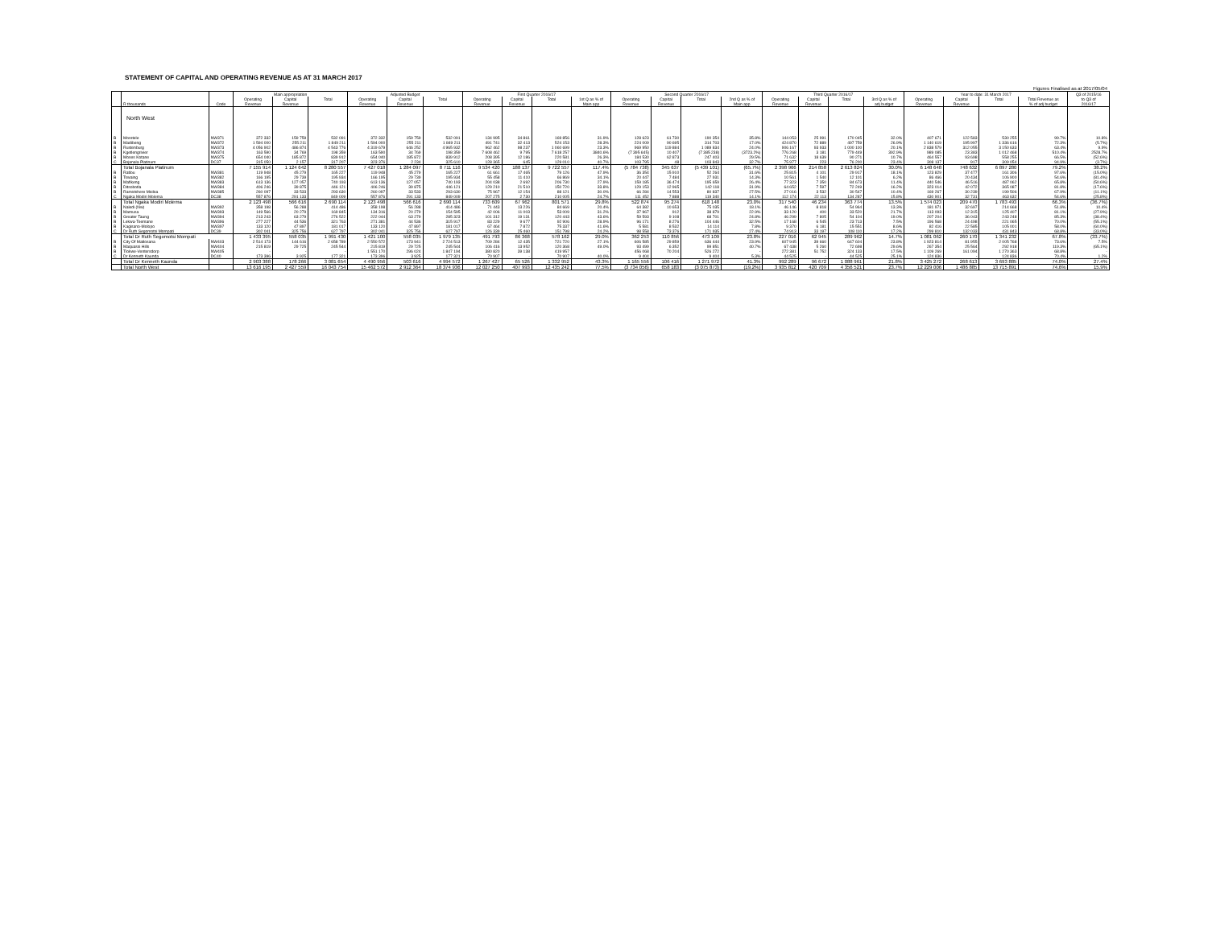STATEMENT OF CAPITAL AND OPERATING REVENUE AS AT 31 MARCH 2017
Figures Finalised as at 2017/05/04
| | R thousands | Code | Main appropriation | | | Adjusted Budget | | | First Quarter 2016/17 | | | | Second Quarter 2016/17 | | | | Third Quarter 2016/17 | | | | Year to date: 31 March 2017 | | | | Q3 of 2015/16 to Q3 of 2016/17 |
| --- | --- | --- | --- | --- | --- | --- | --- | --- | --- | --- | --- | --- | --- | --- | --- | --- | --- | --- | --- | --- | --- | --- | --- | --- | --- |
| | | | Operating Revenue | Capital Revenue | Total | Operating Revenue | Capital Revenue | Total | Operating Revenue | Capital Revenue | Total | 1st Q as % of Main app | Operating Revenue | Capital Revenue | Total | 2nd Q as % of Main app | Operating Revenue | Capital Revenue | Total | 3rd Q as % of adj budget | Operating Revenue | Capital Revenue | Total | Total Revenue as % of adj budget | |
| | North West | | | | | | | | | | | | | | | | | | | | | | | | |
| B | Moretele | NW371 | 372 332 | 159 759 | 532 091 | 372 332 | 159 759 | 532 091 | 134 995 | 34 861 | 169 856 | 31.9% | 128 623 | 61 730 | 190 354 | 35.8% | 144 053 | 25 991 | 170 045 | 32.0% | 407 671 | 122 583 | 530 255 | 99.7% | 10.8% |
| B | Madibeng | NW372 | 1 594 000 | 255 211 | 1 849 211 | 1 594 000 | 255 211 | 1 849 211 | 491 741 | 32 413 | 524 153 | 28.3% | 224 009 | 90 695 | 314 703 | 17.0% | 424 870 | 72 889 | 497 759 | 26.9% | 1 140 619 | 195 997 | 1 336 616 | 72.3% | (5.7%) |
| B | Rustenburg | NW373 | 4 056 902 | 486 874 | 4 543 776 | 4 319 679 | 646 252 | 4 965 932 | 962 462 | 98 237 | 1 060 699 | 23.3% | 969 950 | 119 884 | 1 089 834 | 24.0% | 906 167 | 93 933 | 1 000 100 | 20.1% | 2 838 579 | 312 055 | 3 150 633 | 63.4% | 9.9% |
| B | Kgetlengrivier | NW374 | 163 590 | 34 769 | 198 359 | 163 590 | 34 769 | 198 359 | 7 608 462 | 9 795 | 7 618 257 | 3840.6% | (7 395 645) | 10 407 | (7 385 238) | (3723.2%) | 776 268 | 3 181 | 779 449 | 392.9% | 989 085 | 23 383 | 1 012 468 | 510.4% | 2528.7% |
| B | Moses Kotane | NW375 | 654 040 | 185 872 | 839 912 | 654 040 | 185 872 | 839 912 | 208 395 | 12 186 | 220 581 | 26.3% | 184 530 | 62 873 | 247 403 | 29.5% | 71 632 | 18 639 | 90 271 | 10.7% | 464 557 | 93 698 | 558 255 | 66.5% | (52.6%) |
| C | Bojanala Platinum | DC37 | 315 050 | 2 157 | 317 207 | 323 376 | 2 234 | 325 610 | 128 365 | 645 | 129 010 | 40.7% | 103 795 | 48 | 103 843 | 32.7% | 75 977 | 223 | 76 200 | 23.4% | 308 137 | 917 | 309 054 | 94.9% | (3.7%) |
| | Total Bojanala Platinum | | 7 155 914 | 1 124 642 | 8 280 557 | 7 427 018 | 1 284 097 | 8 711 116 | 9 534 420 | 188 137 | 9 722 557 | 117.4% | (5 784 738) | 345 637 | (5 439 101) | (65.7%) | 2 398 966 | 214 858 | 2 613 824 | 30.0% | 6 148 648 | 748 632 | 6 897 280 | 79.2% | 38.2% |
| B | Ratlou | NW381 | 119 948 | 45 279 | 165 227 | 119 948 | 45 279 | 165 227 | 61 661 | 17 465 | 79 126 | 47.9% | 36 354 | 15 910 | 52 264 | 31.6% | 25 815 | 4 101 | 29 917 | 18.1% | 123 829 | 37 477 | 161 306 | 97.6% | (15.0%) |
| B | Tswaing | NW382 | 166 195 | 29 739 | 195 934 | 166 195 | 29 739 | 195 934 | 55 458 | 11 410 | 66 869 | 34.1% | 20 447 | 7 484 | 27 931 | 14.3% | 10 561 | 1 540 | 12 101 | 6.2% | 86 466 | 20 434 | 106 900 | 54.6% | (81.4%) |
| B | Mafikeng | NW383 | 613 136 | 127 057 | 740 193 | 613 136 | 127 057 | 740 193 | 204 038 | 2 692 | 206 730 | 27.9% | 159 185 | 36 474 | 195 659 | 26.4% | 77 323 | 7 350 | 84 673 | 11.4% | 440 546 | 46 516 | 487 062 | 65.8% | (50.6%) |
| B | Ditsobotla | NW384 | 406 246 | 39 875 | 446 121 | 406 246 | 39 875 | 446 121 | 129 210 | 21 510 | 150 720 | 33.8% | 129 153 | 12 965 | 142 118 | 31.9% | 64 652 | 7 597 | 72 249 | 16.2% | 323 014 | 42 072 | 365 087 | 81.8% | (17.6%) |
| B | Ramotshere Moiloa | NW385 | 260 097 | 33 533 | 293 630 | 260 097 | 33 533 | 293 630 | 75 967 | 12 154 | 88 121 | 30.0% | 66 284 | 14 553 | 80 837 | 27.5% | 27 016 | 3 532 | 30 547 | 10.4% | 169 267 | 30 239 | 199 506 | 67.9% | (11.1%) |
| C | Ngaka Modiri Molema | DC38 | 557 876 | 291 133 | 849 009 | 557 876 | 291 133 | 849 009 | 207 275 | 2 730 | 210 005 | 24.7% | 111 452 | 7 888 | 119 340 | 14.1% | 112 174 | 22 113 | 134 287 | 15.8% | 430 901 | 32 731 | 463 632 | 54.6% | (25.8%) |
| | Total Ngaka Modiri Molema | | 2 123 498 | 566 616 | 2 690 114 | 2 123 498 | 566 616 | 2 690 114 | 733 609 | 67 962 | 801 571 | 29.8% | 522 874 | 95 274 | 618 148 | 23.0% | 317 540 | 46 234 | 363 774 | 13.5% | 1 574 023 | 209 470 | 1 783 493 | 66.3% | (36.7%) |
| B | Naledi (Nw) | NW392 | 358 198 | 56 288 | 414 486 | 358 198 | 56 288 | 414 486 | 71 443 | 13 226 | 84 669 | 20.4% | 64 382 | 10 653 | 75 035 | 18.1% | 46 146 | 8 818 | 54 964 | 13.3% | 181 971 | 32 697 | 214 668 | 51.8% | 10.4% |
| B | Mamusa | NW393 | 149 566 | 20 279 | 169 845 | 134 316 | 20 279 | 154 595 | 42 006 | 11 003 | 53 009 | 31.2% | 37 967 | 912 | 38 879 | 22.9% | 33 120 | 400 | 33 520 | 21.7% | 113 093 | 12 315 | 125 407 | 81.1% | (27.9%) |
| B | Greater Taung | NW394 | 213 243 | 63 279 | 276 522 | 222 044 | 63 279 | 285 323 | 101 312 | 19 131 | 120 443 | 43.6% | 59 593 | 9 108 | 68 701 | 24.8% | 46 299 | 7 805 | 54 104 | 19.0% | 207 204 | 36 043 | 243 248 | 85.3% | (38.4%) |
| B | Lekwa-Teemane | NW396 | 277 227 | 44 536 | 321 763 | 271 381 | 44 536 | 315 917 | 83 229 | 9 677 | 92 906 | 28.9% | 96 171 | 8 276 | 104 446 | 32.5% | 17 168 | 6 545 | 23 713 | 7.5% | 196 568 | 24 498 | 221 065 | 70.0% | (55.1%) |
| B | Kagisano-Molopo | NW397 | 133 120 | 47 897 | 181 017 | 133 120 | 47 897 | 181 017 | 67 464 | 7 872 | 75 337 | 41.6% | 5 581 | 8 532 | 14 114 | 7.8% | 9 370 | 6 181 | 15 551 | 8.6% | 82 416 | 22 585 | 105 001 | 58.0% | (60.0%) |
| C | Dr Ruth Segomotsi Mompati | DC39 | 302 041 | 325 756 | 627 797 | 302 041 | 325 756 | 627 797 | 126 339 | 25 460 | 151 798 | 24.2% | 98 558 | 73 376 | 171 935 | 27.4% | 74 913 | 33 197 | 108 110 | 17.2% | 299 810 | 132 033 | 431 843 | 68.8% | (33.0%) |
| | Total Dr Ruth Segomotsi Mompati | | 1 433 395 | 558 035 | 1 991 430 | 1 421 100 | 558 035 | 1 979 135 | 491 793 | 86 368 | 578 162 | 29.0% | 362 253 | 110 856 | 473 109 | 23.8% | 227 016 | 62 945 | 289 962 | 14.7% | 1 081 062 | 260 170 | 1 341 232 | 67.8% | (33.7%) |
| B | City Of Matlosana | NW403 | 2 514 173 | 144 616 | 2 658 789 | 2 550 572 | 173 941 | 2 724 513 | 709 284 | 12 435 | 721 720 | 27.1% | 606 585 | 29 859 | 636 444 | 23.9% | 607 945 | 39 660 | 647 604 | 23.8% | 1 923 814 | 81 955 | 2 005 768 | 73.6% | 7.5% |
| B | Maquassi Hills | NW404 | 215 819 | 29 725 | 245 544 | 215 819 | 29 725 | 245 544 | 106 416 | 13 952 | 120 368 | 49.0% | 93 499 | 6 352 | 99 851 | 40.7% | 67 438 | 5 260 | 72 698 | 29.6% | 267 354 | 25 564 | 292 918 | 119.3% | (65.1%) |
| B | Tlokwe-Ventersdorp | NW405 | - | - | - | 1 551 170 | 296 024 | 1 847 194 | 380 820 | 39 138 | 419 957 | - | 456 068 | 70 204 | 526 272 | - | 272 381 | 51 752 | 324 133 | 17.5% | 1 109 269 | 161 094 | 1 270 363 | 68.8% | - |
| C | Dr Kenneth Kaunda | DC40 | 173 396 | 3 925 | 177 321 | 173 396 | 3 925 | 177 321 | 70 907 | - | 70 907 | 40.0% | 9 404 | - | 9 404 | 5.3% | 44 525 | - | 44 525 | 25.1% | 124 836 | - | 124 836 | 70.4% | 1.2% |
| | Total Dr Kenneth Kaunda | | 2 903 388 | 178 266 | 3 081 654 | 4 490 956 | 503 616 | 4 994 572 | 1 267 427 | 65 526 | 1 332 952 | 43.3% | 1 165 556 | 106 416 | 1 271 972 | 41.3% | 992 289 | 96 672 | 1 088 961 | 21.8% | 3 425 272 | 268 613 | 3 693 885 | 74.0% | 27.4% |
| | Total North West | | 13 616 195 | 2 427 559 | 16 043 754 | 15 462 572 | 2 912 364 | 18 374 936 | 12 027 250 | 407 993 | 12 435 242 | 77.5% | (3 734 056) | 658 183 | (3 075 873) | (19.2%) | 3 935 812 | 420 709 | 4 356 521 | 23.7% | 12 229 006 | 1 486 885 | 13 715 891 | 74.6% | 15.9% |